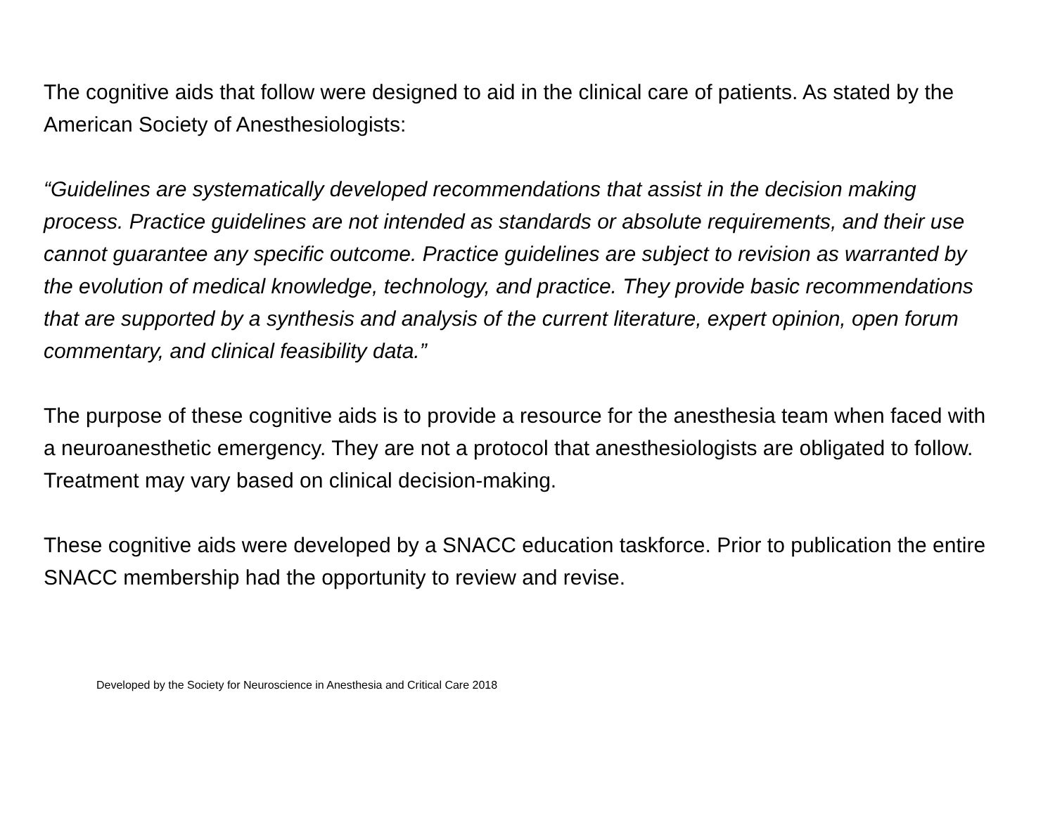The cognitive aids that follow were designed to aid in the clinical care of patients. As stated by the American Society of Anesthesiologists:
“Guidelines are systematically developed recommendations that assist in the decision making process. Practice guidelines are not intended as standards or absolute requirements, and their use cannot guarantee any specific outcome. Practice guidelines are subject to revision as warranted by the evolution of medical knowledge, technology, and practice. They provide basic recommendations that are supported by a synthesis and analysis of the current literature, expert opinion, open forum commentary, and clinical feasibility data.”
The purpose of these cognitive aids is to provide a resource for the anesthesia team when faced with a neuroanesthetic emergency. They are not a protocol that anesthesiologists are obligated to follow. Treatment may vary based on clinical decision-making.
These cognitive aids were developed by a SNACC education taskforce. Prior to publication the entire SNACC membership had the opportunity to review and revise.
Developed by the Society for Neuroscience in Anesthesia and Critical Care 2018